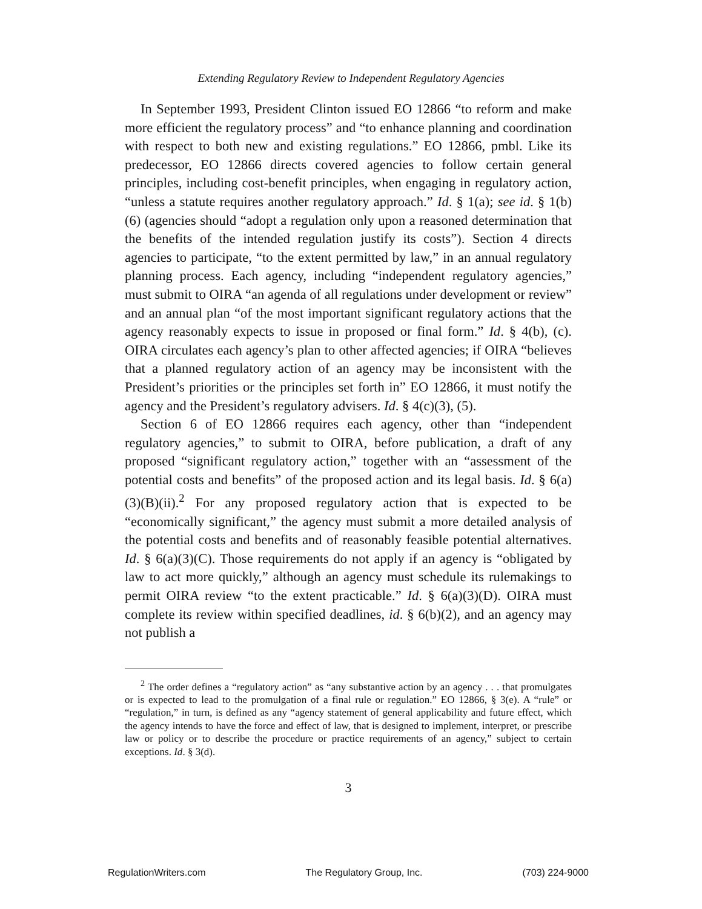Extending Regulatory Review to Independent Regulatory Agencies
In September 1993, President Clinton issued EO 12866 “to reform and make more efficient the regulatory process” and “to enhance planning and coordination with respect to both new and existing regulations.” EO 12866, pmbl. Like its predecessor, EO 12866 directs covered agencies to follow certain general principles, including cost-benefit principles, when engaging in regulatory action, “unless a statute requires another regulatory approach.” Id. § 1(a); see id. § 1(b)(6) (agencies should “adopt a regulation only upon a reasoned determination that the benefits of the intended regulation justify its costs”). Section 4 directs agencies to participate, “to the extent permitted by law,” in an annual regulatory planning process. Each agency, including “independent regulatory agencies,” must submit to OIRA “an agenda of all regulations under development or review” and an annual plan “of the most important significant regulatory actions that the agency reasonably expects to issue in proposed or final form.” Id. § 4(b), (c). OIRA circulates each agency’s plan to other affected agencies; if OIRA “believes that a planned regulatory action of an agency may be inconsistent with the President’s priorities or the principles set forth in” EO 12866, it must notify the agency and the President’s regulatory advisers. Id. § 4(c)(3), (5).
Section 6 of EO 12866 requires each agency, other than “independent regulatory agencies,” to submit to OIRA, before publication, a draft of any proposed “significant regulatory action,” together with an “assessment of the potential costs and benefits” of the proposed action and its legal basis. Id. § 6(a)(3)(B)(ii).<sup>2</sup> For any proposed regulatory action that is expected to be “economically significant,” the agency must submit a more detailed analysis of the potential costs and benefits and of reasonably feasible potential alternatives. Id. § 6(a)(3)(C). Those requirements do not apply if an agency is “obligated by law to act more quickly,” although an agency must schedule its rulemakings to permit OIRA review “to the extent practicable.” Id. § 6(a)(3)(D). OIRA must complete its review within specified deadlines, id. § 6(b)(2), and an agency may not publish a
<sup>2</sup> The order defines a “regulatory action” as “any substantive action by an agency . . . that promulgates or is expected to lead to the promulgation of a final rule or regulation.” EO 12866, § 3(e). A “rule” or “regulation,” in turn, is defined as any “agency statement of general applicability and future effect, which the agency intends to have the force and effect of law, that is designed to implement, interpret, or prescribe law or policy or to describe the procedure or practice requirements of an agency,” subject to certain exceptions. Id. § 3(d).
3
RegulationWriters.com The Regulatory Group, Inc. (703) 224-9000